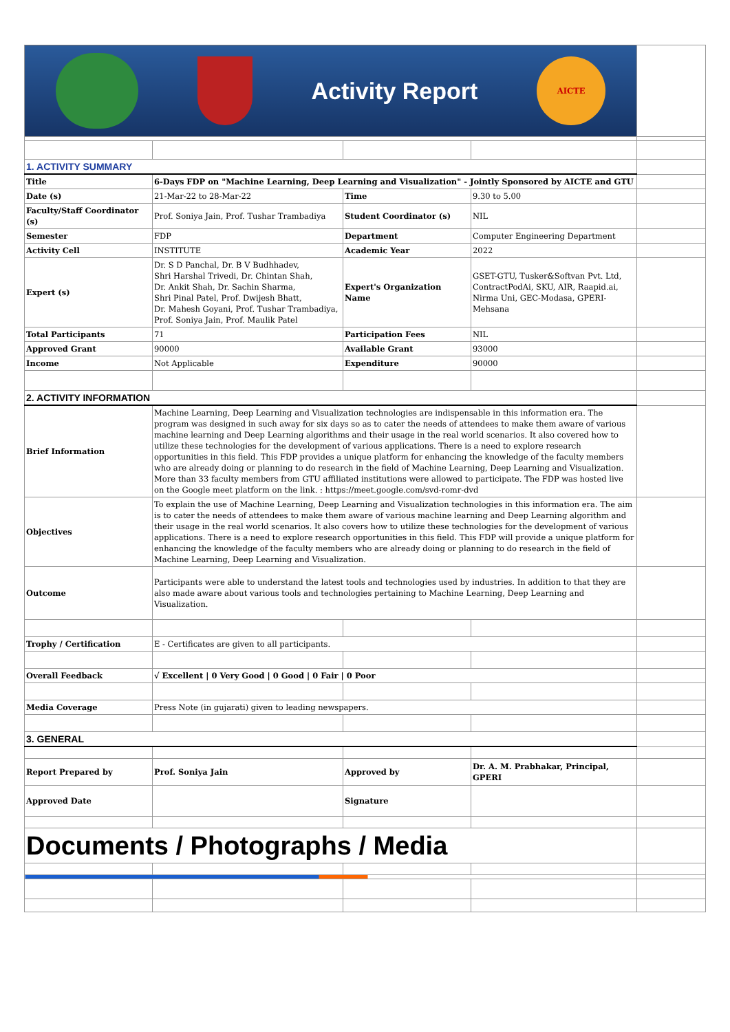| Activity Report AICTE | | | | |
| 1. ACTIVITY SUMMARY | | | | |
| Title | 6-Days FDP on "Machine Learning, Deep Learning and Visualization" - Jointly Sponsored by AICTE and GTU | | | |
| Date (s) | 21-Mar-22 to 28-Mar-22 | Time | 9.30 to 5.00 | |
| Faculty/Staff Coordinator (s) | Prof. Soniya Jain, Prof. Tushar Trambadiya | Student Coordinator (s) | NIL | |
| Semester | FDP | Department | Computer Engineering Department | |
| Activity Cell | INSTITUTE | Academic Year | 2022 | |
| Expert (s) | Dr. S D Panchal, Dr. B V Budhhadev, Shri Harshal Trivedi, Dr. Chintan Shah, Dr. Ankit Shah, Dr. Sachin Sharma, Shri Pinal Patel, Prof. Dwijesh Bhatt, Dr. Mahesh Goyani, Prof. Tushar Trambadiya, Prof. Soniya Jain, Prof. Maulik Patel | Expert's Organization Name | GSET-GTU, Tusker&Softvan Pvt. Ltd, ContractPodAi, SKU, AIR, Raapid.ai, Nirma Uni, GEC-Modasa, GPERI-Mehsana | |
| Total Participants | 71 | Participation Fees | NIL | |
| Approved Grant | 90000 | Available Grant | 93000 | |
| Income | Not Applicable | Expenditure | 90000 | |
| 2. ACTIVITY INFORMATION | | | | |
| Brief Information | Machine Learning, Deep Learning and Visualization technologies are indispensable in this information era. The program was designed in such away for six days so as to cater the needs of attendees to make them aware of various machine learning and Deep Learning algorithms and their usage in the real world scenarios. It also covered how to utilize these technologies for the development of various applications. There is a need to explore research opportunities in this field. This FDP provides a unique platform for enhancing the knowledge of the faculty members who are already doing or planning to do research in the field of Machine Learning, Deep Learning and Visualization. More than 33 faculty members from GTU affiliated institutions were allowed to participate. The FDP was hosted live on the Google meet platform on the link. : https://meet.google.com/svd-romr-dvd | | | |
| Objectives | To explain the use of Machine Learning, Deep Learning and Visualization technologies in this information era. The aim is to cater the needs of attendees to make them aware of various machine learning and Deep Learning algorithm and their usage in the real world scenarios. It also covers how to utilize these technologies for the development of various applications. There is a need to explore research opportunities in this field. This FDP will provide a unique platform for enhancing the knowledge of the faculty members who are already doing or planning to do research in the field of Machine Learning, Deep Learning and Visualization. | | | |
| Outcome | Participants were able to understand the latest tools and technologies used by industries. In addition to that they are also made aware about various tools and technologies pertaining to Machine Learning, Deep Learning and Visualization. | | | |
| Trophy / Certification | E - Certificates are given to all participants. | | | |
| Overall Feedback | √ Excellent / 0 Very Good / 0 Good / 0 Fair / 0 Poor | | | |
| Media Coverage | Press Note (in gujarati) given to leading newspapers. | | | |
| 3. GENERAL | | | | |
| Report Prepared by | Prof. Soniya Jain | Approved by | Dr. A. M. Prabhakar, Principal, GPERI | |
| Approved Date | | Signature | | |
| Documents / Photographs / Media | | | | |